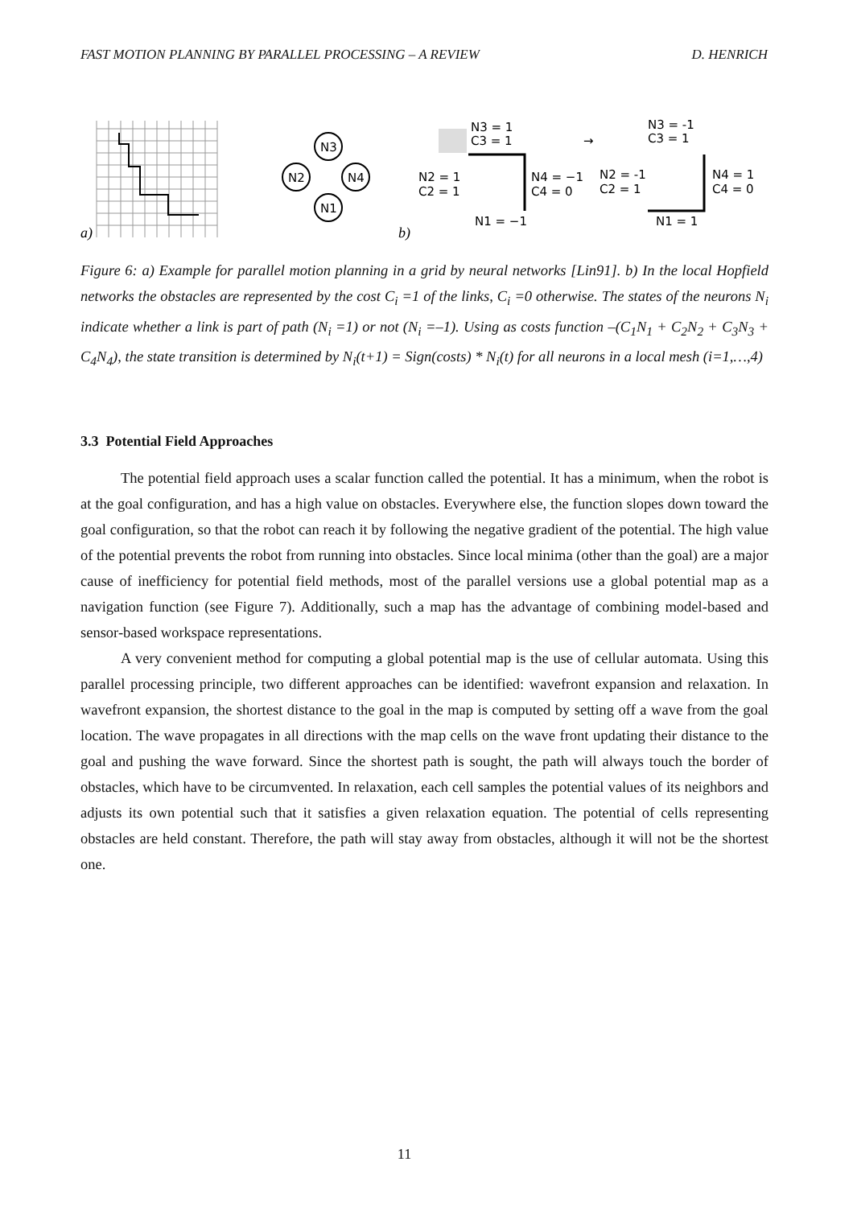FAST MOTION PLANNING BY PARALLEL PROCESSING – A REVIEW D. HENRICH
N3
N2
N4
N1
N3 = 1
C3 = 1
N2 = 1
C2 = 1
N4 = −1
C4 = 0
N1 = −1
→
N3 = -1
C3 = 1
N2 = -1
C2 = 1
N4 = 1
C4 = 0
N1 = 1
a)
b)
Figure 6: a) Example for parallel motion planning in a grid by neural networks [Lin91]. b) In the local Hopfield networks the obstacles are represented by the cost C<sub>i</sub> =1 of the links, C<sub>i</sub> =0 otherwise. The states of the neurons N<sub>i</sub> indicate whether a link is part of path (N<sub>i</sub> =1) or not (N<sub>i</sub> =–1). Using as costs function –(C<sub>1</sub>N<sub>1</sub> + C<sub>2</sub>N<sub>2</sub> + C<sub>3</sub>N<sub>3</sub> + C<sub>4</sub>N<sub>4</sub>), the state transition is determined by N<sub>i</sub>(t+1) = Sign(costs) * N<sub>i</sub>(t) for all neurons in a local mesh (i=1,…,4)
3.3 Potential Field Approaches
The potential field approach uses a scalar function called the potential. It has a minimum, when the robot is at the goal configuration, and has a high value on obstacles. Everywhere else, the function slopes down toward the goal configuration, so that the robot can reach it by following the negative gradient of the potential. The high value of the potential prevents the robot from running into obstacles. Since local minima (other than the goal) are a major cause of inefficiency for potential field methods, most of the parallel versions use a global potential map as a navigation function (see Figure 7). Additionally, such a map has the advantage of combining model-based and sensor-based workspace representations.
A very convenient method for computing a global potential map is the use of cellular automata. Using this parallel processing principle, two different approaches can be identified: wavefront expansion and relaxation. In wavefront expansion, the shortest distance to the goal in the map is computed by setting off a wave from the goal location. The wave propagates in all directions with the map cells on the wave front updating their distance to the goal and pushing the wave forward. Since the shortest path is sought, the path will always touch the border of obstacles, which have to be circumvented. In relaxation, each cell samples the potential values of its neighbors and adjusts its own potential such that it satisfies a given relaxation equation. The potential of cells representing obstacles are held constant. Therefore, the path will stay away from obstacles, although it will not be the shortest one.
11